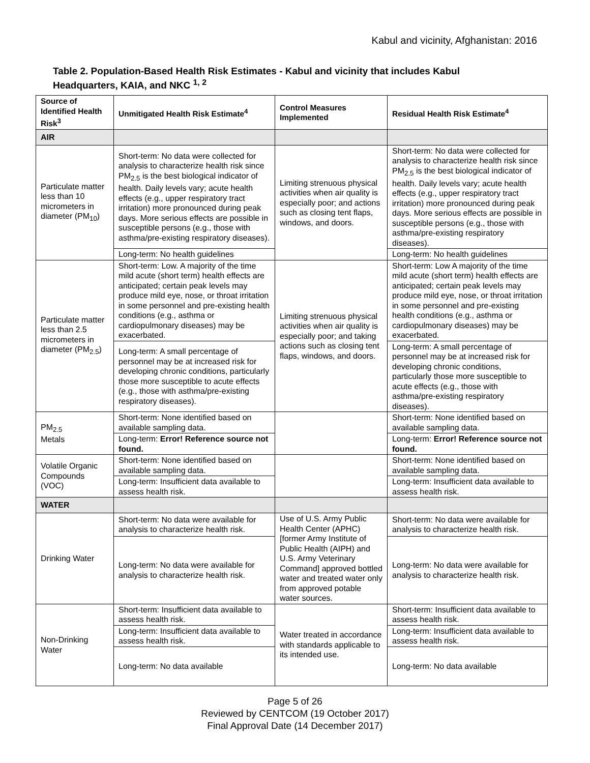Kabul and vicinity, Afghanistan: 2016
Table 2. Population-Based Health Risk Estimates - Kabul and vicinity that includes Kabul Headquarters, KAIA, and NKC <sup>1, 2</sup>
| Source of Identified Health Risk<sup>3</sup> | Unmitigated Health Risk Estimate<sup>4</sup> | Control Measures Implemented | Residual Health Risk Estimate<sup>4</sup> |
| --- | --- | --- | --- |
| AIR | | | |
| Particulate matter less than 10 micrometers in diameter (PM<sub>10</sub>) | Short-term: No data were collected for analysis to characterize health risk since PM<sub>2.5</sub> is the best biological indicator of health. Daily levels vary; acute health effects (e.g., upper respiratory tract irritation) more pronounced during peak days. More serious effects are possible in susceptible persons (e.g., those with asthma/pre-existing respiratory diseases). | Limiting strenuous physical activities when air quality is especially poor; and actions such as closing tent flaps, windows, and doors. | Short-term: No data were collected for analysis to characterize health risk since PM<sub>2.5</sub> is the best biological indicator of health. Daily levels vary; acute health effects (e.g., upper respiratory tract irritation) more pronounced during peak days. More serious effects are possible in susceptible persons (e.g., those with asthma/pre-existing respiratory diseases). |
| | Long-term: No health guidelines | | Long-term: No health guidelines |
| Particulate matter less than 2.5 micrometers in diameter (PM<sub>2.5</sub>) | Short-term: Low. A majority of the time mild acute (short term) health effects are anticipated; certain peak levels may produce mild eye, nose, or throat irritation in some personnel and pre-existing health conditions (e.g., asthma or cardiopulmonary diseases) may be exacerbated. | Limiting strenuous physical activities when air quality is especially poor; and taking actions such as closing tent flaps, windows, and doors. | Short-term: Low A majority of the time mild acute (short term) health effects are anticipated; certain peak levels may produce mild eye, nose, or throat irritation in some personnel and pre-existing health conditions (e.g., asthma or cardiopulmonary diseases) may be exacerbated. |
| | Long-term: A small percentage of personnel may be at increased risk for developing chronic conditions, particularly those more susceptible to acute effects (e.g., those with asthma/pre-existing respiratory diseases). | | Long-term: A small percentage of personnel may be at increased risk for developing chronic conditions, particularly those more susceptible to acute effects (e.g., those with asthma/pre-existing respiratory diseases). |
| PM<sub>2.5</sub> Metals | Short-term: None identified based on available sampling data. | | Short-term: None identified based on available sampling data. |
| | Long-term: Error! Reference source not found. | | Long-term: Error! Reference source not found. |
| Volatile Organic Compounds (VOC) | Short-term: None identified based on available sampling data. | | Short-term: None identified based on available sampling data. |
| | Long-term: Insufficient data available to assess health risk. | | Long-term: Insufficient data available to assess health risk. |
| WATER | | | |
| Drinking Water | Short-term: No data were available for analysis to characterize health risk. | Use of U.S. Army Public Health Center (APHC) [former Army Institute of Public Health (AIPH) and U.S. Army Veterinary Command] approved bottled water and treated water only from approved potable water sources. | Short-term: No data were available for analysis to characterize health risk. |
| | Long-term: No data were available for analysis to characterize health risk. | | Long-term: No data were available for analysis to characterize health risk. |
| Non-Drinking Water | Short-term: Insufficient data available to assess health risk. | Water treated in accordance with standards applicable to its intended use. | Short-term: Insufficient data available to assess health risk. |
| | Long-term: Insufficient data available to assess health risk. | | Long-term: Insufficient data available to assess health risk. |
| | Long-term: No data available | | Long-term: No data available |
Page 5 of 26
Reviewed by CENTCOM (19 October 2017)
Final Approval Date (14 December 2017)